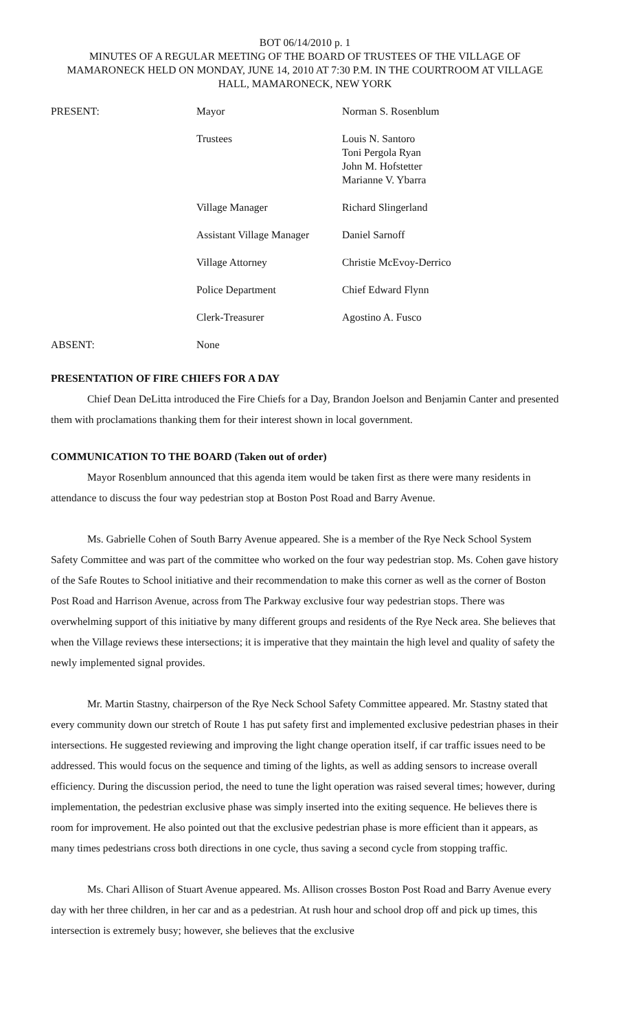BOT 06/14/2010 p. 1
MINUTES OF A REGULAR MEETING OF THE BOARD OF TRUSTEES OF THE VILLAGE OF MAMARONECK HELD ON MONDAY, JUNE 14, 2010 AT 7:30 P.M. IN THE COURTROOM AT VILLAGE HALL, MAMARONECK, NEW YORK
PRESENT: Mayor Norman S. Rosenblum
Trustees Louis N. Santoro
Toni Pergola Ryan
John M. Hofstetter
Marianne V. Ybarra
Village Manager Richard Slingerland
Assistant Village Manager
Daniel Sarnoff
Village Attorney Christie McEvoy-Derrico
Police Department Chief Edward Flynn
Clerk-Treasurer Agostino A. Fusco
ABSENT: None
PRESENTATION OF FIRE CHIEFS FOR A DAY
Chief Dean DeLitta introduced the Fire Chiefs for a Day, Brandon Joelson and Benjamin Canter and presented them with proclamations thanking them for their interest shown in local government.
COMMUNICATION TO THE BOARD (Taken out of order)
Mayor Rosenblum announced that this agenda item would be taken first as there were many residents in attendance to discuss the four way pedestrian stop at Boston Post Road and Barry Avenue.
Ms. Gabrielle Cohen of South Barry Avenue appeared. She is a member of the Rye Neck School System Safety Committee and was part of the committee who worked on the four way pedestrian stop. Ms. Cohen gave history of the Safe Routes to School initiative and their recommendation to make this corner as well as the corner of Boston Post Road and Harrison Avenue, across from The Parkway exclusive four way pedestrian stops. There was overwhelming support of this initiative by many different groups and residents of the Rye Neck area. She believes that when the Village reviews these intersections; it is imperative that they maintain the high level and quality of safety the newly implemented signal provides.
Mr. Martin Stastny, chairperson of the Rye Neck School Safety Committee appeared. Mr. Stastny stated that every community down our stretch of Route 1 has put safety first and implemented exclusive pedestrian phases in their intersections. He suggested reviewing and improving the light change operation itself, if car traffic issues need to be addressed. This would focus on the sequence and timing of the lights, as well as adding sensors to increase overall efficiency. During the discussion period, the need to tune the light operation was raised several times; however, during implementation, the pedestrian exclusive phase was simply inserted into the exiting sequence. He believes there is room for improvement. He also pointed out that the exclusive pedestrian phase is more efficient than it appears, as many times pedestrians cross both directions in one cycle, thus saving a second cycle from stopping traffic.
Ms. Chari Allison of Stuart Avenue appeared. Ms. Allison crosses Boston Post Road and Barry Avenue every day with her three children, in her car and as a pedestrian. At rush hour and school drop off and pick up times, this intersection is extremely busy; however, she believes that the exclusive